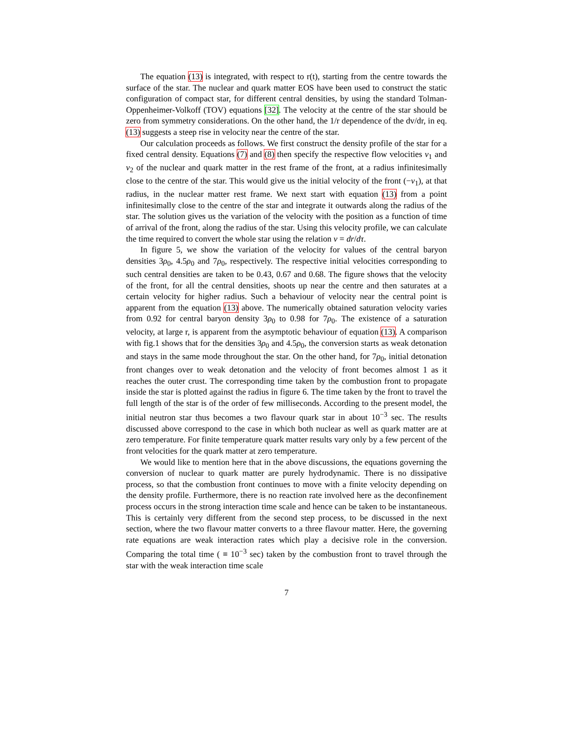The equation (13) is integrated, with respect to r(t), starting from the centre towards the surface of the star. The nuclear and quark matter EOS have been used to construct the static configuration of compact star, for different central densities, by using the standard Tolman-Oppenheimer-Volkoff (TOV) equations [32]. The velocity at the centre of the star should be zero from symmetry considerations. On the other hand, the 1/r dependence of the dv/dr, in eq.(13) suggests a steep rise in velocity near the centre of the star.
Our calculation proceeds as follows. We first construct the density profile of the star for a fixed central density. Equations (7) and (8) then specify the respective flow velocities v<sub>1</sub> and v<sub>2</sub> of the nuclear and quark matter in the rest frame of the front, at a radius infinitesimally close to the centre of the star. This would give us the initial velocity of the front (−v<sub>1</sub>), at that radius, in the nuclear matter rest frame. We next start with equation (13) from a point infinitesimally close to the centre of the star and integrate it outwards along the radius of the star. The solution gives us the variation of the velocity with the position as a function of time of arrival of the front, along the radius of the star. Using this velocity profile, we can calculate the time required to convert the whole star using the relation v = dr/dτ.
In figure 5, we show the variation of the velocity for values of the central baryon densities 3ρ<sub>0</sub>, 4.5ρ<sub>0</sub> and 7ρ<sub>0</sub>, respectively. The respective initial velocities corresponding to such central densities are taken to be 0.43, 0.67 and 0.68. The figure shows that the velocity of the front, for all the central densities, shoots up near the centre and then saturates at a certain velocity for higher radius. Such a behaviour of velocity near the central point is apparent from the equation (13) above. The numerically obtained saturation velocity varies from 0.92 for central baryon density 3ρ<sub>0</sub> to 0.98 for 7ρ<sub>0</sub>. The existence of a saturation velocity, at large r, is apparent from the asymptotic behaviour of equation (13). A comparison with fig.1 shows that for the densities 3ρ<sub>0</sub> and 4.5ρ<sub>0</sub>, the conversion starts as weak detonation and stays in the same mode throughout the star. On the other hand, for 7ρ<sub>0</sub>, initial detonation front changes over to weak detonation and the velocity of front becomes almost 1 as it reaches the outer crust. The corresponding time taken by the combustion front to propagate inside the star is plotted against the radius in figure 6. The time taken by the front to travel the full length of the star is of the order of few milliseconds. According to the present model, the initial neutron star thus becomes a two flavour quark star in about 10<sup>−3</sup> sec. The results discussed above correspond to the case in which both nuclear as well as quark matter are at zero temperature. For finite temperature quark matter results vary only by a few percent of the front velocities for the quark matter at zero temperature.
We would like to mention here that in the above discussions, the equations governing the conversion of nuclear to quark matter are purely hydrodynamic. There is no dissipative process, so that the combustion front continues to move with a finite velocity depending on the density profile. Furthermore, there is no reaction rate involved here as the deconfinement process occurs in the strong interaction time scale and hence can be taken to be instantaneous. This is certainly very different from the second step process, to be discussed in the next section, where the two flavour matter converts to a three flavour matter. Here, the governing rate equations are weak interaction rates which play a decisive role in the conversion. Comparing the total time ( ≡ 10<sup>−3</sup> sec) taken by the combustion front to travel through the star with the weak interaction time scale
7